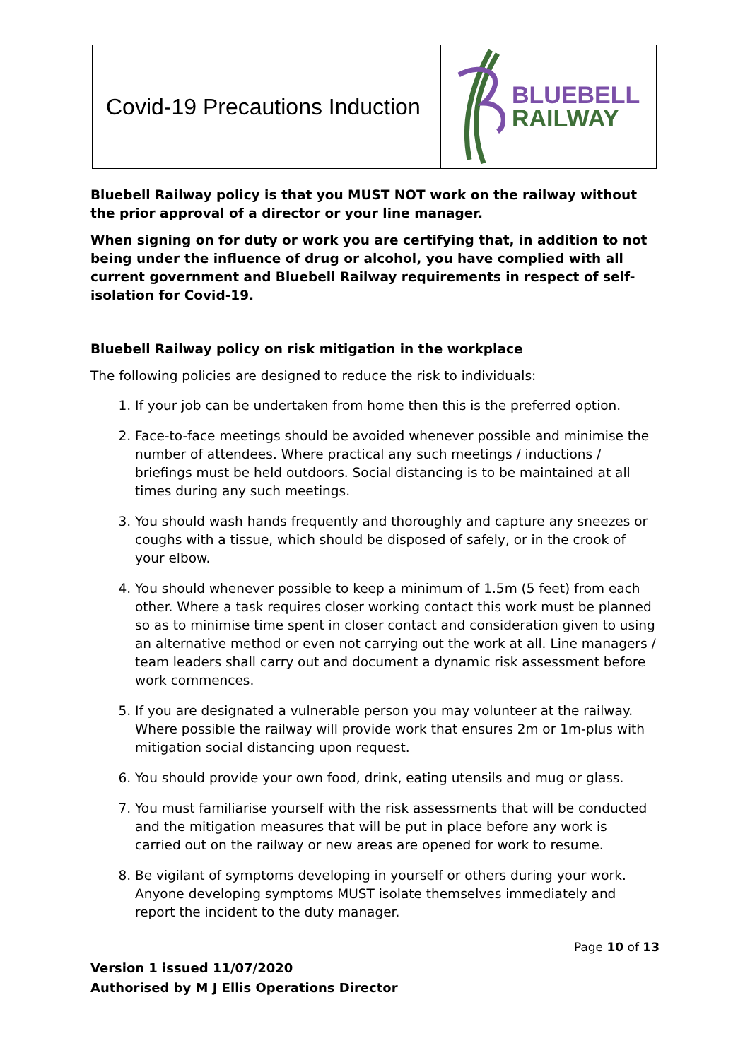Covid-19 Precautions Induction
BLUEBELL
RAILWAY
Bluebell Railway policy is that you MUST NOT work on the railway without the prior approval of a director or your line manager.
When signing on for duty or work you are certifying that, in addition to not being under the influence of drug or alcohol, you have complied with all current government and Bluebell Railway requirements in respect of self-isolation for Covid-19.
Bluebell Railway policy on risk mitigation in the workplace
The following policies are designed to reduce the risk to individuals:
1. If your job can be undertaken from home then this is the preferred option.
2. Face-to-face meetings should be avoided whenever possible and minimise the number of attendees. Where practical any such meetings / inductions / briefings must be held outdoors. Social distancing is to be maintained at all times during any such meetings.
3. You should wash hands frequently and thoroughly and capture any sneezes or coughs with a tissue, which should be disposed of safely, or in the crook of your elbow.
4. You should whenever possible to keep a minimum of 1.5m (5 feet) from each other. Where a task requires closer working contact this work must be planned so as to minimise time spent in closer contact and consideration given to using an alternative method or even not carrying out the work at all. Line managers / team leaders shall carry out and document a dynamic risk assessment before work commences.
5. If you are designated a vulnerable person you may volunteer at the railway. Where possible the railway will provide work that ensures 2m or 1m-plus with mitigation social distancing upon request.
6. You should provide your own food, drink, eating utensils and mug or glass.
7. You must familiarise yourself with the risk assessments that will be conducted and the mitigation measures that will be put in place before any work is carried out on the railway or new areas are opened for work to resume.
8. Be vigilant of symptoms developing in yourself or others during your work. Anyone developing symptoms MUST isolate themselves immediately and report the incident to the duty manager.
Page 10 of 13
Version 1 issued 11/07/2020
Authorised by M J Ellis Operations Director